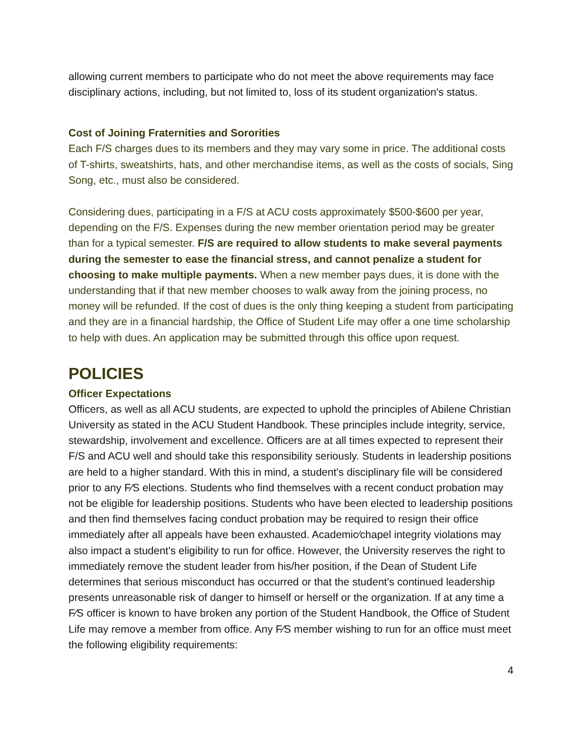allowing current members to participate who do not meet the above requirements may face disciplinary actions, including, but not limited to, loss of its student organization's status.
Cost of Joining Fraternities and Sororities
Each F/S charges dues to its members and they may vary some in price. The additional costs of T-shirts, sweatshirts, hats, and other merchandise items, as well as the costs of socials, Sing Song, etc., must also be considered.
Considering dues, participating in a F/S at ACU costs approximately $500-$600 per year, depending on the F/S. Expenses during the new member orientation period may be greater than for a typical semester. F/S are required to allow students to make several payments during the semester to ease the financial stress, and cannot penalize a student for choosing to make multiple payments. When a new member pays dues, it is done with the understanding that if that new member chooses to walk away from the joining process, no money will be refunded. If the cost of dues is the only thing keeping a student from participating and they are in a financial hardship, the Office of Student Life may offer a one time scholarship to help with dues. An application may be submitted through this office upon request.
POLICIES
Officer Expectations
Officers, as well as all ACU students, are expected to uphold the principles of Abilene Christian University as stated in the ACU Student Handbook. These principles include integrity, service, stewardship, involvement and excellence. Officers are at all times expected to represent their F/S and ACU well and should take this responsibility seriously. Students in leadership positions are held to a higher standard. With this in mind, a student's disciplinary file will be considered prior to any F⁄S elections. Students who find themselves with a recent conduct probation may not be eligible for leadership positions. Students who have been elected to leadership positions and then find themselves facing conduct probation may be required to resign their office immediately after all appeals have been exhausted. Academic⁄chapel integrity violations may also impact a student's eligibility to run for office. However, the University reserves the right to immediately remove the student leader from his/her position, if the Dean of Student Life determines that serious misconduct has occurred or that the student's continued leadership presents unreasonable risk of danger to himself or herself or the organization. If at any time a F⁄S officer is known to have broken any portion of the Student Handbook, the Office of Student Life may remove a member from office. Any F⁄S member wishing to run for an office must meet the following eligibility requirements:
4